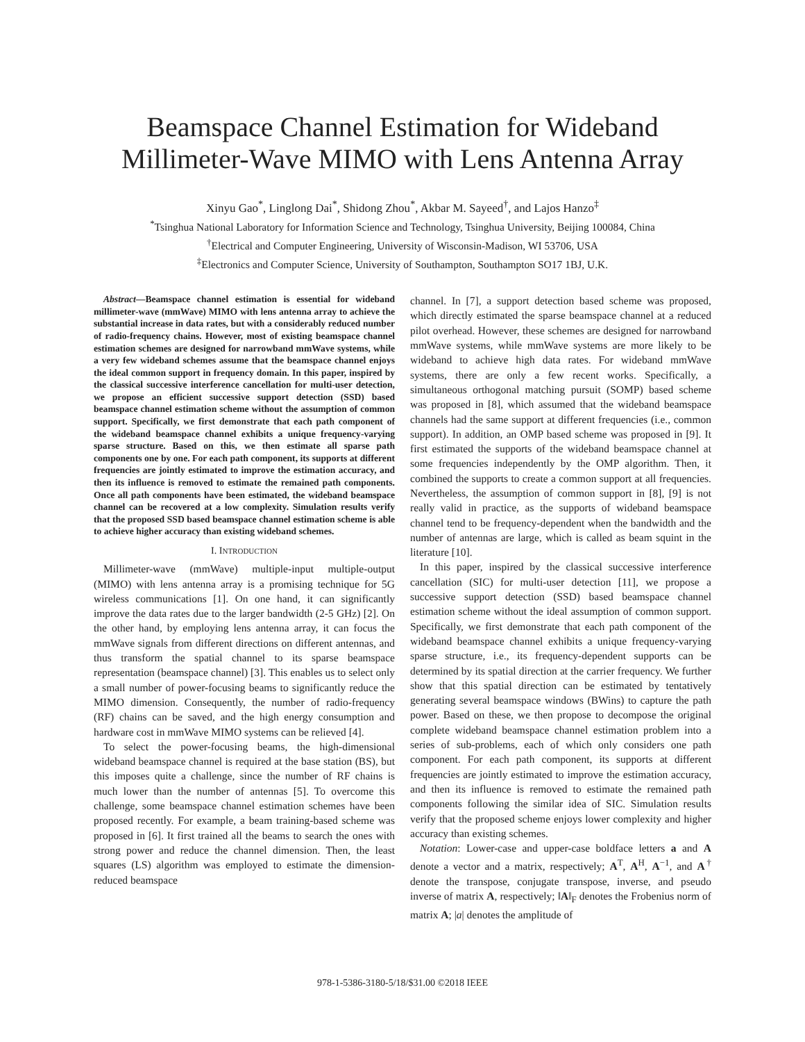Beamspace Channel Estimation for Wideband
Millimeter-Wave MIMO with Lens Antenna Array
Xinyu Gao<sup>*</sup>, Linglong Dai<sup>*</sup>, Shidong Zhou<sup>*</sup>, Akbar M. Sayeed<sup>†</sup>, and Lajos Hanzo<sup>‡</sup>
<sup>*</sup> Tsinghua National Laboratory for Information Science and Technology, Tsinghua University, Beijing 100084, China
<sup>†</sup> Electrical and Computer Engineering, University of Wisconsin-Madison, WI 53706, USA
<sup>‡</sup> Electronics and Computer Science, University of Southampton, Southampton SO17 1BJ, U.K.
Abstract—Beamspace channel estimation is essential for wideband millimeter-wave (mmWave) MIMO with lens antenna array to achieve the substantial increase in data rates, but with a considerably reduced number of radio-frequency chains. However, most of existing beamspace channel estimation schemes are designed for narrowband mmWave systems, while a very few wideband schemes assume that the beamspace channel enjoys the ideal common support in frequency domain. In this paper, inspired by the classical successive interference cancellation for multi-user detection, we propose an efficient successive support detection (SSD) based beamspace channel estimation scheme without the assumption of common support. Specifically, we first demonstrate that each path component of the wideband beamspace channel exhibits a unique frequency-varying sparse structure. Based on this, we then estimate all sparse path components one by one. For each path component, its supports at different frequencies are jointly estimated to improve the estimation accuracy, and then its influence is removed to estimate the remained path components. Once all path components have been estimated, the wideband beamspace channel can be recovered at a low complexity. Simulation results verify that the proposed SSD based beamspace channel estimation scheme is able to achieve higher accuracy than existing wideband schemes.
I. INTRODUCTION
Millimeter-wave (mmWave) multiple-input multiple-output (MIMO) with lens antenna array is a promising technique for 5G wireless communications [1]. On one hand, it can significantly improve the data rates due to the larger bandwidth (2-5 GHz) [2]. On the other hand, by employing lens antenna array, it can focus the mmWave signals from different directions on different antennas, and thus transform the spatial channel to its sparse beamspace representation (beamspace channel) [3]. This enables us to select only a small number of power-focusing beams to significantly reduce the MIMO dimension. Consequently, the number of radio-frequency (RF) chains can be saved, and the high energy consumption and hardware cost in mmWave MIMO systems can be relieved [4].
To select the power-focusing beams, the high-dimensional wideband beamspace channel is required at the base station (BS), but this imposes quite a challenge, since the number of RF chains is much lower than the number of antennas [5]. To overcome this challenge, some beamspace channel estimation schemes have been proposed recently. For example, a beam training-based scheme was proposed in [6]. It first trained all the beams to search the ones with strong power and reduce the channel dimension. Then, the least squares (LS) algorithm was employed to estimate the dimension-reduced beamspace
channel. In [7], a support detection based scheme was proposed, which directly estimated the sparse beamspace channel at a reduced pilot overhead. However, these schemes are designed for narrowband mmWave systems, while mmWave systems are more likely to be wideband to achieve high data rates. For wideband mmWave systems, there are only a few recent works. Specifically, a simultaneous orthogonal matching pursuit (SOMP) based scheme was proposed in [8], which assumed that the wideband beamspace channels had the same support at different frequencies (i.e., common support). In addition, an OMP based scheme was proposed in [9]. It first estimated the supports of the wideband beamspace channel at some frequencies independently by the OMP algorithm. Then, it combined the supports to create a common support at all frequencies. Nevertheless, the assumption of common support in [8], [9] is not really valid in practice, as the supports of wideband beamspace channel tend to be frequency-dependent when the bandwidth and the number of antennas are large, which is called as beam squint in the literature [10].
In this paper, inspired by the classical successive interference cancellation (SIC) for multi-user detection [11], we propose a successive support detection (SSD) based beamspace channel estimation scheme without the ideal assumption of common support. Specifically, we first demonstrate that each path component of the wideband beamspace channel exhibits a unique frequency-varying sparse structure, i.e., its frequency-dependent supports can be determined by its spatial direction at the carrier frequency. We further show that this spatial direction can be estimated by tentatively generating several beamspace windows (BWins) to capture the path power. Based on these, we then propose to decompose the original complete wideband beamspace channel estimation problem into a series of sub-problems, each of which only considers one path component. For each path component, its supports at different frequencies are jointly estimated to improve the estimation accuracy, and then its influence is removed to estimate the remained path components following the similar idea of SIC. Simulation results verify that the proposed scheme enjoys lower complexity and higher accuracy than existing schemes.
Notation: Lower-case and upper-case boldface letters a and A denote a vector and a matrix, respectively; A<sup>T</sup>, A<sup>H</sup>, A<sup>−1</sup>, and A<sup>†</sup> denote the transpose, conjugate transpose, inverse, and pseudo inverse of matrix A, respectively; ‖A‖<sub>F</sub> denotes the Frobenius norm of matrix A; |a| denotes the amplitude of
978-1-5386-3180-5/18/$31.00 ©2018 IEEE